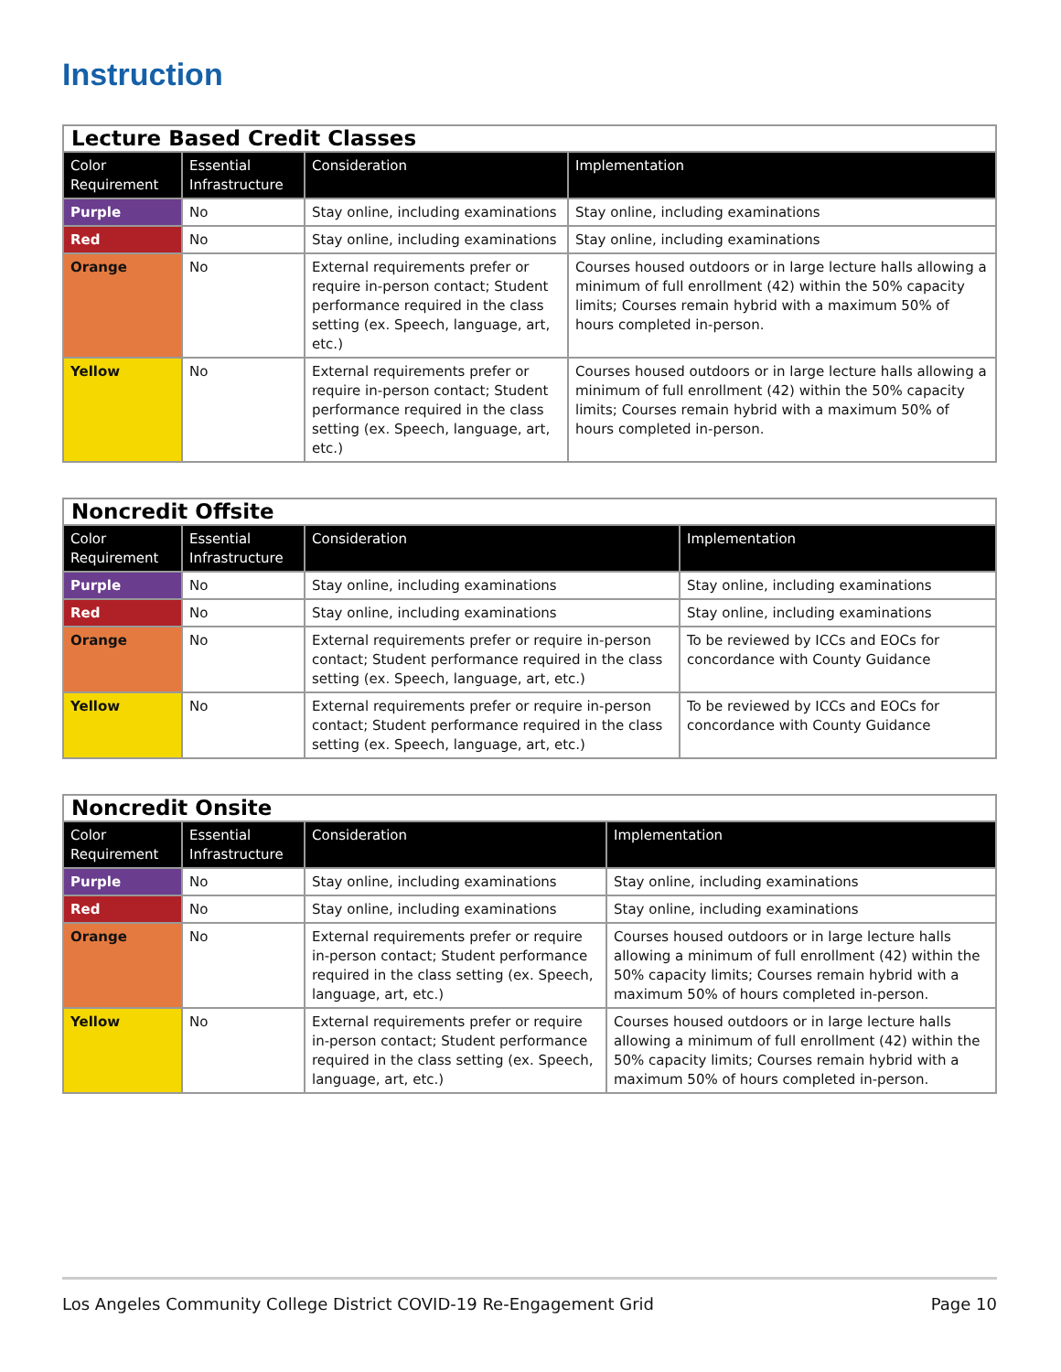Instruction
| Lecture Based Credit Classes | | | |
| Color Requirement | Essential Infrastructure | Consideration | Implementation |
| Purple | No | Stay online, including examinations | Stay online, including examinations |
| Red | No | Stay online, including examinations | Stay online, including examinations |
| Orange | No | External requirements prefer or require in-person contact; Student performance required in the class setting (ex. Speech, language, art, etc.) | Courses housed outdoors or in large lecture halls allowing a minimum of full enrollment (42) within the 50% capacity limits; Courses remain hybrid with a maximum 50% of hours completed in-person. |
| Yellow | No | External requirements prefer or require in-person contact; Student performance required in the class setting (ex. Speech, language, art, etc.) | Courses housed outdoors or in large lecture halls allowing a minimum of full enrollment (42) within the 50% capacity limits; Courses remain hybrid with a maximum 50% of hours completed in-person. |
| Noncredit Offsite | | | |
| Color Requirement | Essential Infrastructure | Consideration | Implementation |
| Purple | No | Stay online, including examinations | Stay online, including examinations |
| Red | No | Stay online, including examinations | Stay online, including examinations |
| Orange | No | External requirements prefer or require in-person contact; Student performance required in the class setting (ex. Speech, language, art, etc.) | To be reviewed by ICCs and EOCs for concordance with County Guidance |
| Yellow | No | External requirements prefer or require in-person contact; Student performance required in the class setting (ex. Speech, language, art, etc.) | To be reviewed by ICCs and EOCs for concordance with County Guidance |
| Noncredit Onsite | | | |
| Color Requirement | Essential Infrastructure | Consideration | Implementation |
| Purple | No | Stay online, including examinations | Stay online, including examinations |
| Red | No | Stay online, including examinations | Stay online, including examinations |
| Orange | No | External requirements prefer or require in-person contact; Student performance required in the class setting (ex. Speech, language, art, etc.) | Courses housed outdoors or in large lecture halls allowing a minimum of full enrollment (42) within the 50% capacity limits; Courses remain hybrid with a maximum 50% of hours completed in-person. |
| Yellow | No | External requirements prefer or require in-person contact; Student performance required in the class setting (ex. Speech, language, art, etc.) | Courses housed outdoors or in large lecture halls allowing a minimum of full enrollment (42) within the 50% capacity limits; Courses remain hybrid with a maximum 50% of hours completed in-person. |
Los Angeles Community College District COVID-19 Re-Engagement Grid Page 10